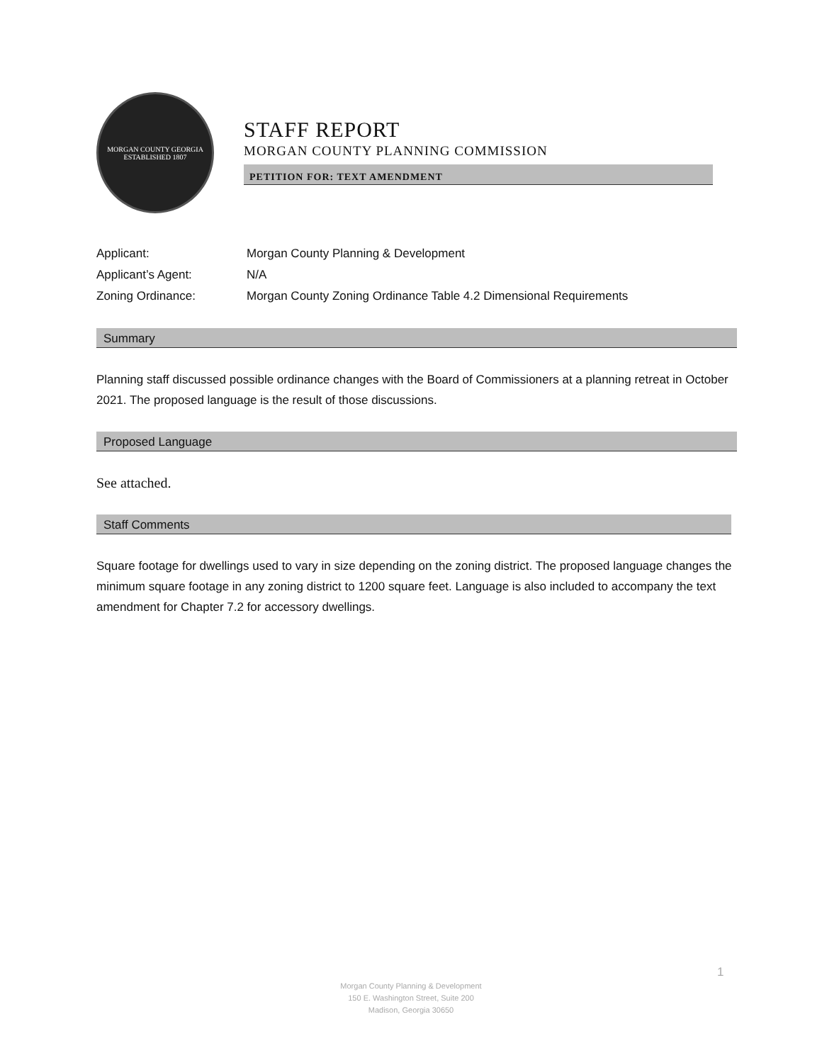MORGAN COUNTY GEORGIA
ESTABLISHED 1807
STAFF REPORT
MORGAN COUNTY PLANNING COMMISSION
PETITION FOR: TEXT AMENDMENT
| Applicant: | Morgan County Planning & Development |
| Applicant’s Agent: | N/A |
| Zoning Ordinance: | Morgan County Zoning Ordinance Table 4.2 Dimensional Requirements |
Summary
Planning staff discussed possible ordinance changes with the Board of Commissioners at a planning retreat in October 2021. The proposed language is the result of those discussions.
Proposed Language
See attached.
Staff Comments
Square footage for dwellings used to vary in size depending on the zoning district. The proposed language changes the minimum square footage in any zoning district to 1200 square feet. Language is also included to accompany the text amendment for Chapter 7.2 for accessory dwellings.
1
Morgan County Planning & Development
150 E. Washington Street, Suite 200
Madison, Georgia 30650